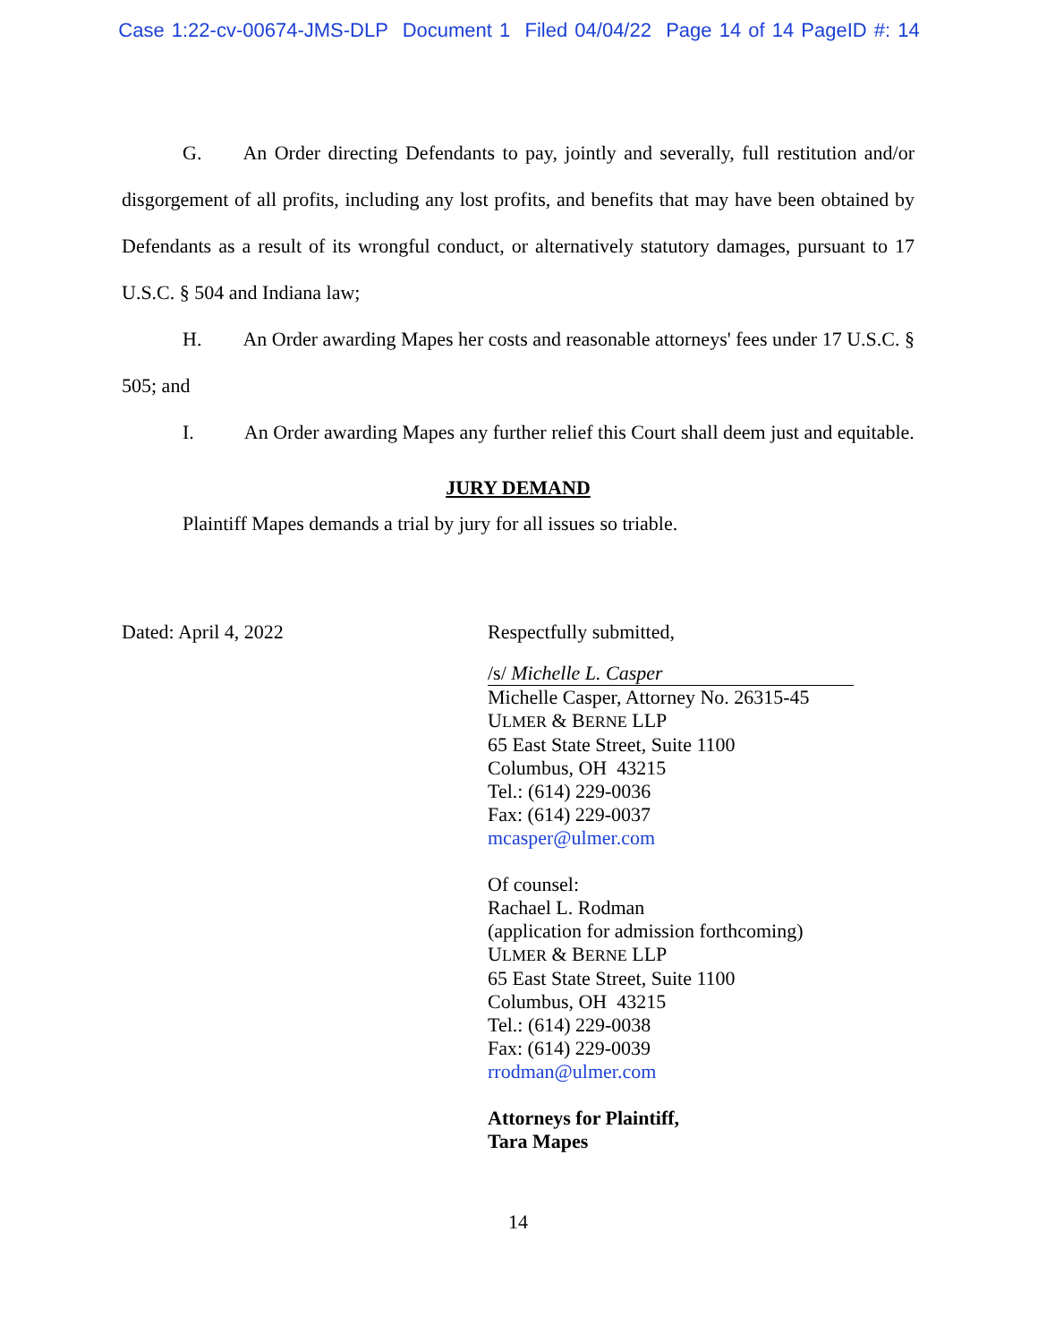Case 1:22-cv-00674-JMS-DLP Document 1 Filed 04/04/22 Page 14 of 14 PageID #: 14
G. An Order directing Defendants to pay, jointly and severally, full restitution and/or disgorgement of all profits, including any lost profits, and benefits that may have been obtained by Defendants as a result of its wrongful conduct, or alternatively statutory damages, pursuant to 17 U.S.C. § 504 and Indiana law;
H. An Order awarding Mapes her costs and reasonable attorneys' fees under 17 U.S.C. § 505; and
I. An Order awarding Mapes any further relief this Court shall deem just and equitable.
JURY DEMAND
Plaintiff Mapes demands a trial by jury for all issues so triable.
Dated: April 4, 2022
Respectfully submitted,
/s/ Michelle L. Casper
Michelle Casper, Attorney No. 26315-45
ULMER & BERNE LLP
65 East State Street, Suite 1100
Columbus, OH 43215
Tel.: (614) 229-0036
Fax: (614) 229-0037
mcasper@ulmer.com
Of counsel:
Rachael L. Rodman
(application for admission forthcoming)
ULMER & BERNE LLP
65 East State Street, Suite 1100
Columbus, OH 43215
Tel.: (614) 229-0038
Fax: (614) 229-0039
rrodman@ulmer.com
Attorneys for Plaintiff,
Tara Mapes
14